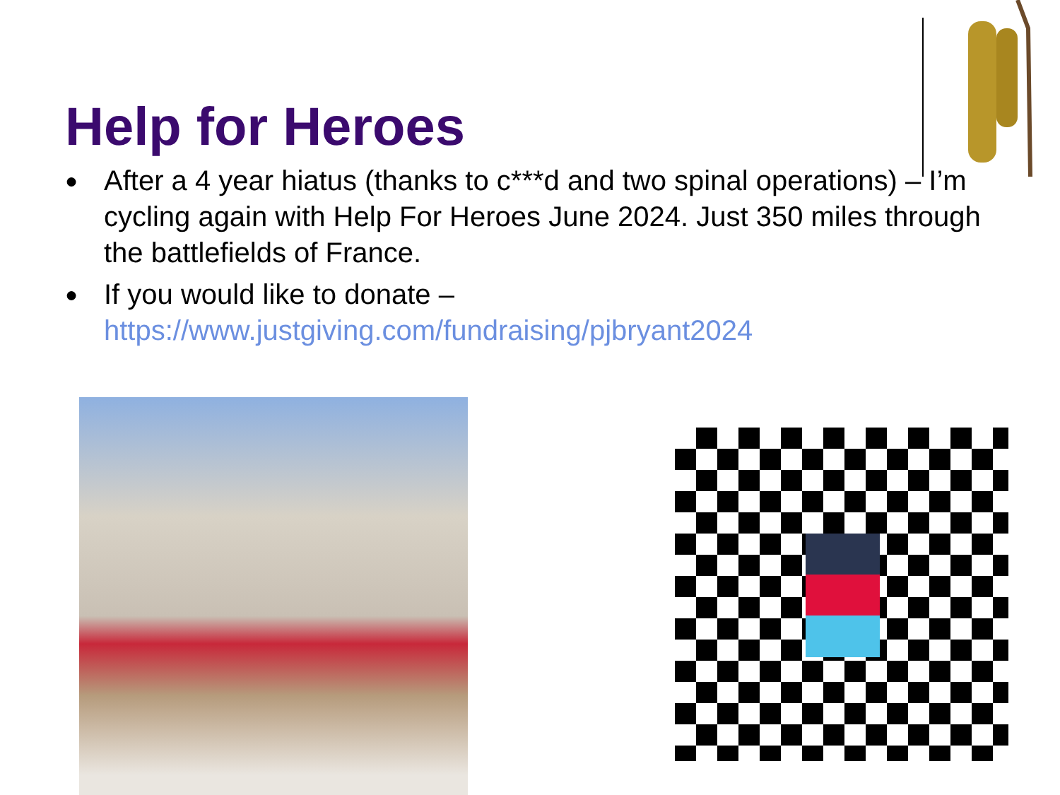Help for Heroes
● After a 4 year hiatus (thanks to c***d and two spinal operations) – I’m cycling again with Help For Heroes June 2024. Just 350 miles through the battlefields of France.
● If you would like to donate – https://www.justgiving.com/fundraising/pjbryant2024